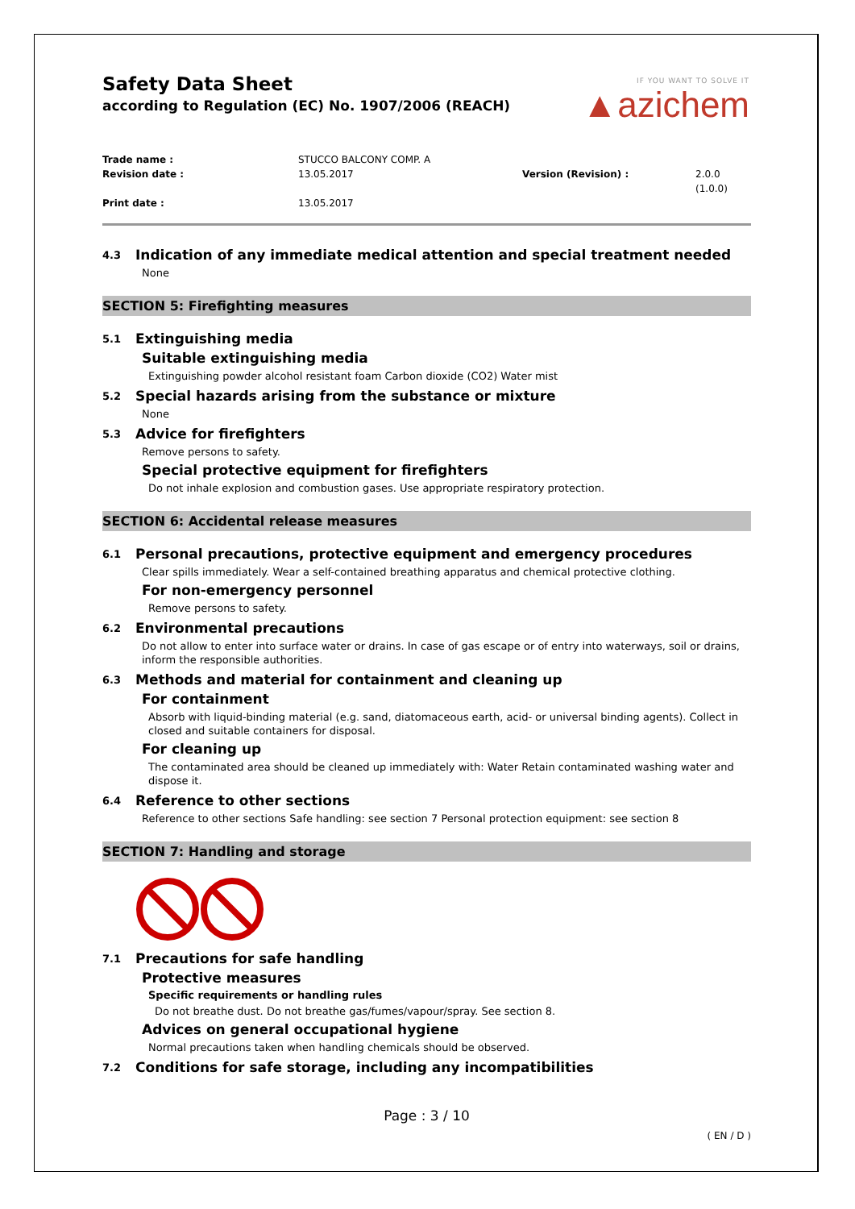Safety Data Sheet
according to Regulation (EC) No. 1907/2006 (REACH)
IF YOU WANT TO SOLVE IT
▲azichem
Trade name : STUCCO BALCONY COMP. A Revision date : 13.05.2017 Version (Revision) : 2.0.0 (1.0.0) Print date : 13.05.2017
4.3 Indication of any immediate medical attention and special treatment needed
None
SECTION 5: Firefighting measures
5.1 Extinguishing media
Suitable extinguishing media
Extinguishing powder alcohol resistant foam Carbon dioxide (CO2) Water mist
5.2 Special hazards arising from the substance or mixture
None
5.3 Advice for firefighters
Remove persons to safety.
Special protective equipment for firefighters
Do not inhale explosion and combustion gases. Use appropriate respiratory protection.
SECTION 6: Accidental release measures
6.1 Personal precautions, protective equipment and emergency procedures
Clear spills immediately. Wear a self-contained breathing apparatus and chemical protective clothing.
For non-emergency personnel
Remove persons to safety.
6.2 Environmental precautions
Do not allow to enter into surface water or drains. In case of gas escape or of entry into waterways, soil or drains, inform the responsible authorities.
6.3 Methods and material for containment and cleaning up
For containment
Absorb with liquid-binding material (e.g. sand, diatomaceous earth, acid- or universal binding agents). Collect in closed and suitable containers for disposal.
For cleaning up
The contaminated area should be cleaned up immediately with: Water Retain contaminated washing water and dispose it.
6.4 Reference to other sections
Reference to other sections Safe handling: see section 7 Personal protection equipment: see section 8
SECTION 7: Handling and storage
7.1 Precautions for safe handling
Protective measures
Specific requirements or handling rules
Do not breathe dust. Do not breathe gas/fumes/vapour/spray. See section 8.
Advices on general occupational hygiene
Normal precautions taken when handling chemicals should be observed.
7.2 Conditions for safe storage, including any incompatibilities
Page : 3 / 10
( EN / D )